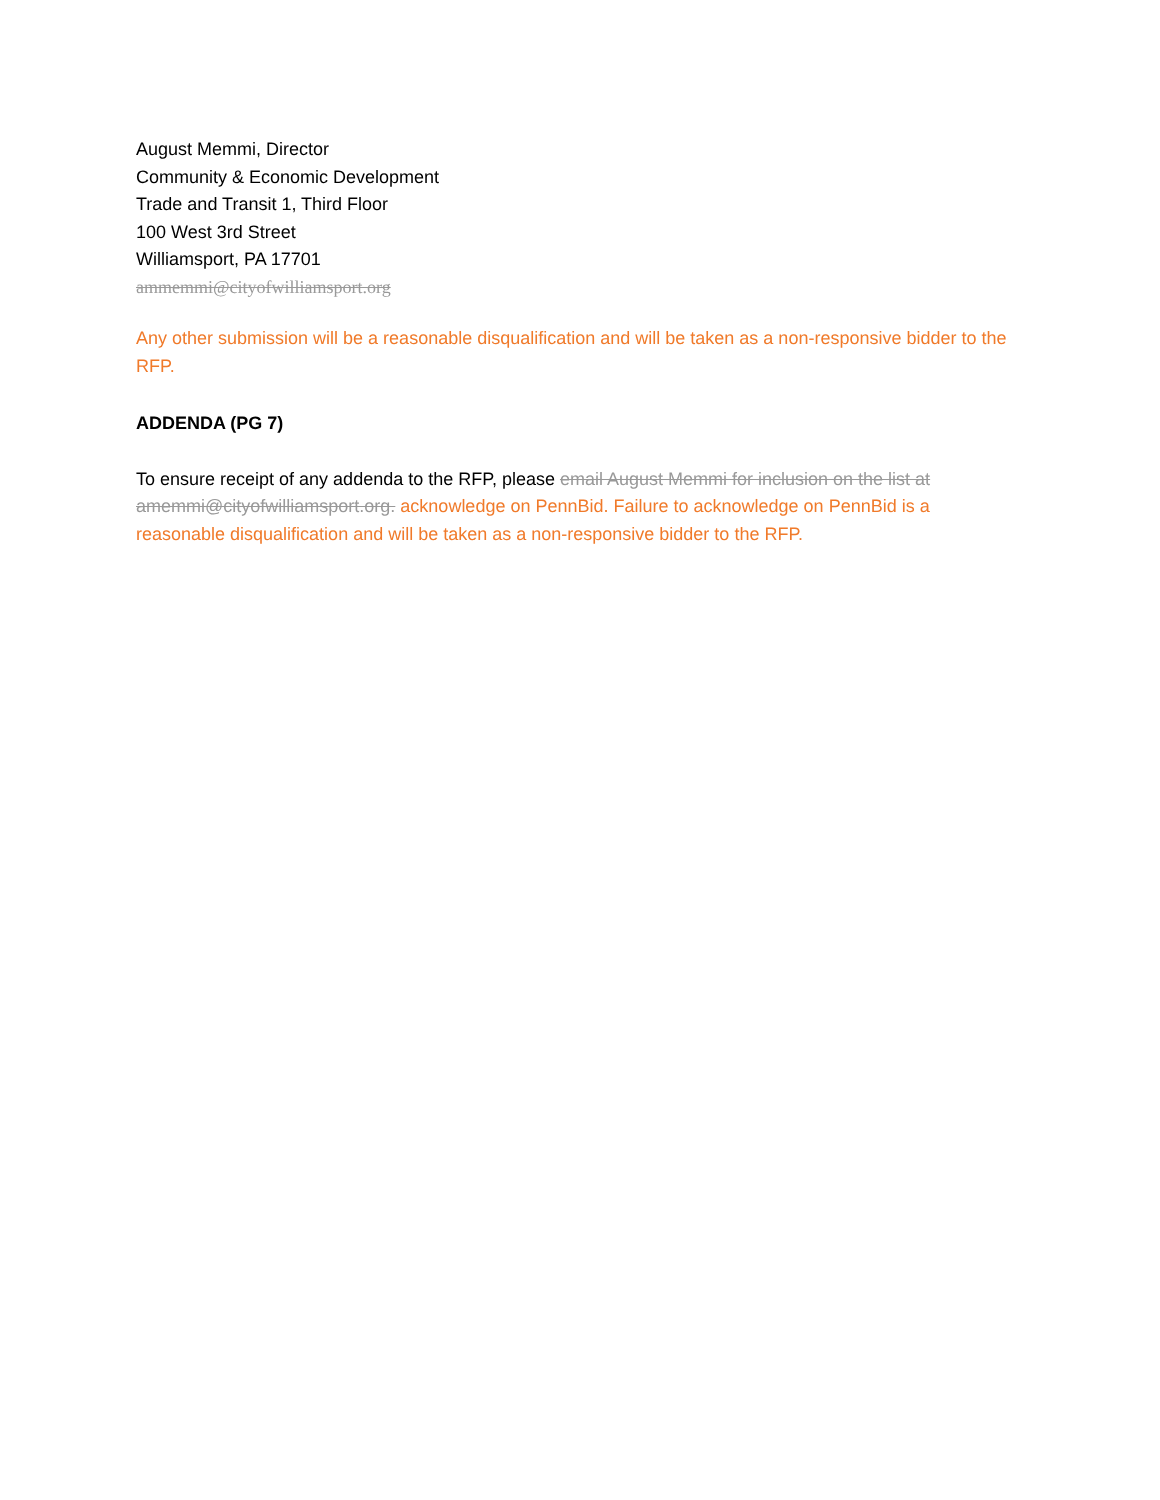August Memmi, Director
Community & Economic Development
Trade and Transit 1, Third Floor
100 West 3rd Street
Williamsport, PA 17701
ammemmi@cityofwilliamsport.org
Any other submission will be a reasonable disqualification and will be taken as a non-responsive bidder to the RFP.
ADDENDA (PG 7)
To ensure receipt of any addenda to the RFP, please email August Memmi for inclusion on the list at amemmi@cityofwilliamsport.org. acknowledge on PennBid. Failure to acknowledge on PennBid is a reasonable disqualification and will be taken as a non-responsive bidder to the RFP.